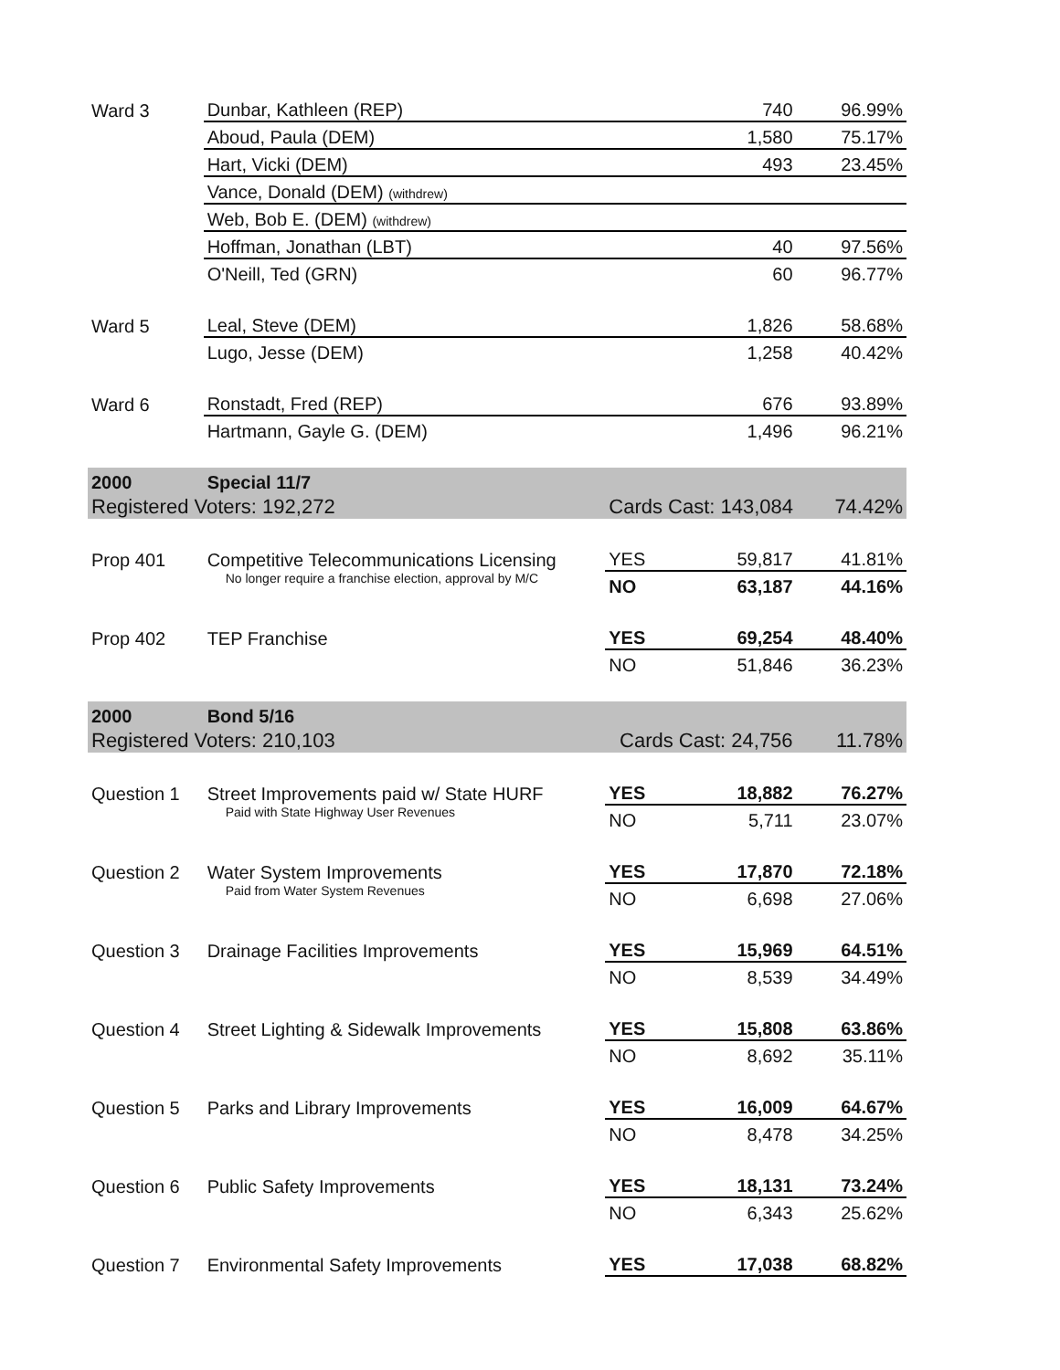| Ward 3 | Dunbar, Kathleen (REP) | | 740 | 96.99% |
| | Aboud, Paula (DEM) | | 1,580 | 75.17% |
| | Hart, Vicki (DEM) | | 493 | 23.45% |
| | Vance, Donald (DEM) (withdrew) | | | |
| | Web, Bob E. (DEM) (withdrew) | | | |
| | Hoffman, Jonathan (LBT) | | 40 | 97.56% |
| | O'Neill, Ted (GRN) | | 60 | 96.77% |
| Ward 5 | Leal, Steve (DEM) | | 1,826 | 58.68% |
| | Lugo, Jesse (DEM) | | 1,258 | 40.42% |
| Ward 6 | Ronstadt, Fred (REP) | | 676 | 93.89% |
| | Hartmann, Gayle G. (DEM) | | 1,496 | 96.21% |
| 2000 | Special 11/7 | | | |
| Registered Voters: 192,272 | | Cards Cast: 143,084 | | 74.42% |
| Prop 401 | Competitive Telecommunications Licensing | YES | 59,817 | 41.81% |
| | No longer require a franchise election, approval by M/C | NO | 63,187 | 44.16% |
| Prop 402 | TEP Franchise | YES | 69,254 | 48.40% |
| | | NO | 51,846 | 36.23% |
| 2000 | Bond 5/16 | | | |
| Registered Voters: 210,103 | | Cards Cast: 24,756 | | 11.78% |
| Question 1 | Street Improvements paid w/ State HURF | YES | 18,882 | 76.27% |
| | Paid with State Highway User Revenues | NO | 5,711 | 23.07% |
| Question 2 | Water System Improvements | YES | 17,870 | 72.18% |
| | Paid from Water System Revenues | NO | 6,698 | 27.06% |
| Question 3 | Drainage Facilities Improvements | YES | 15,969 | 64.51% |
| | | NO | 8,539 | 34.49% |
| Question 4 | Street Lighting & Sidewalk Improvements | YES | 15,808 | 63.86% |
| | | NO | 8,692 | 35.11% |
| Question 5 | Parks and Library Improvements | YES | 16,009 | 64.67% |
| | | NO | 8,478 | 34.25% |
| Question 6 | Public Safety Improvements | YES | 18,131 | 73.24% |
| | | NO | 6,343 | 25.62% |
| Question 7 | Environmental Safety Improvements | YES | 17,038 | 68.82% |